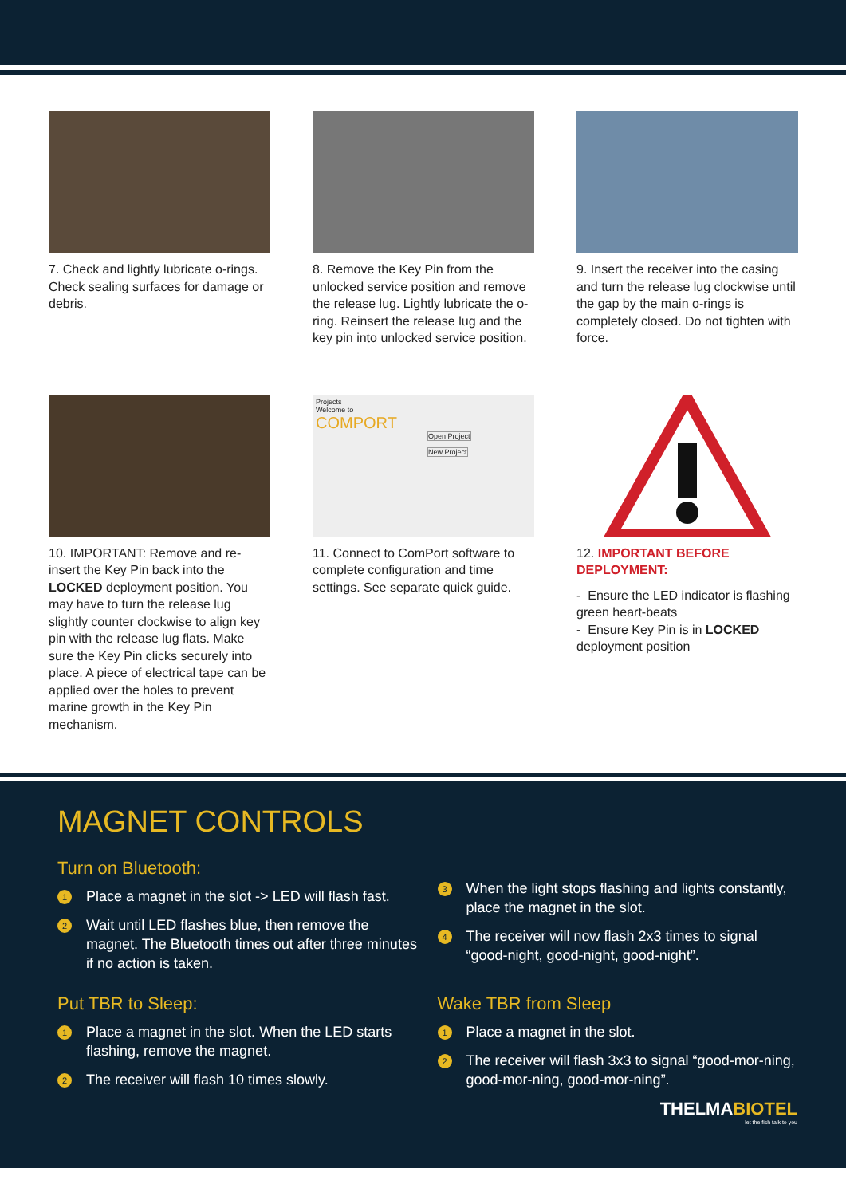7. Check and lightly lubricate o-rings. Check sealing surfaces for damage or debris.
8. Remove the Key Pin from the unlocked service position and remove the release lug. Lightly lubricate the o-ring. Reinsert the release lug and the key pin into unlocked service position.
9. Insert the receiver into the casing and turn the release lug clockwise until the gap by the main o-rings is completely closed. Do not tighten with force.
10. IMPORTANT: Remove and re-insert the Key Pin back into the LOCKED deployment position. You may have to turn the release lug slightly counter clockwise to align key pin with the release lug flats. Make sure the Key Pin clicks securely into place. A piece of electrical tape can be applied over the holes to prevent marine growth in the Key Pin mechanism.
Projects
Welcome to
COMPORT
Open Project
New Project
11. Connect to ComPort software to complete configuration and time settings. See separate quick guide.
12. IMPORTANT BEFORE DEPLOYMENT:
- Ensure the LED indicator is flashing green heart-beats
- Ensure Key Pin is in LOCKED deployment position
MAGNET CONTROLS
Turn on Bluetooth:
1 Place a magnet in the slot -> LED will flash fast.
2 Wait until LED flashes blue, then remove the magnet. The Bluetooth times out after three minutes if no action is taken.
3 When the light stops flashing and lights constantly, place the magnet in the slot.
4 The receiver will now flash 2x3 times to signal “good-night, good-night, good-night”.
Put TBR to Sleep:
1 Place a magnet in the slot. When the LED starts flashing, remove the magnet.
2 The receiver will flash 10 times slowly.
Wake TBR from Sleep
1 Place a magnet in the slot.
2 The receiver will flash 3x3 to signal “good-mor-ning, good-mor-ning, good-mor-ning”.
THELMABIOTEL
let the fish talk to you